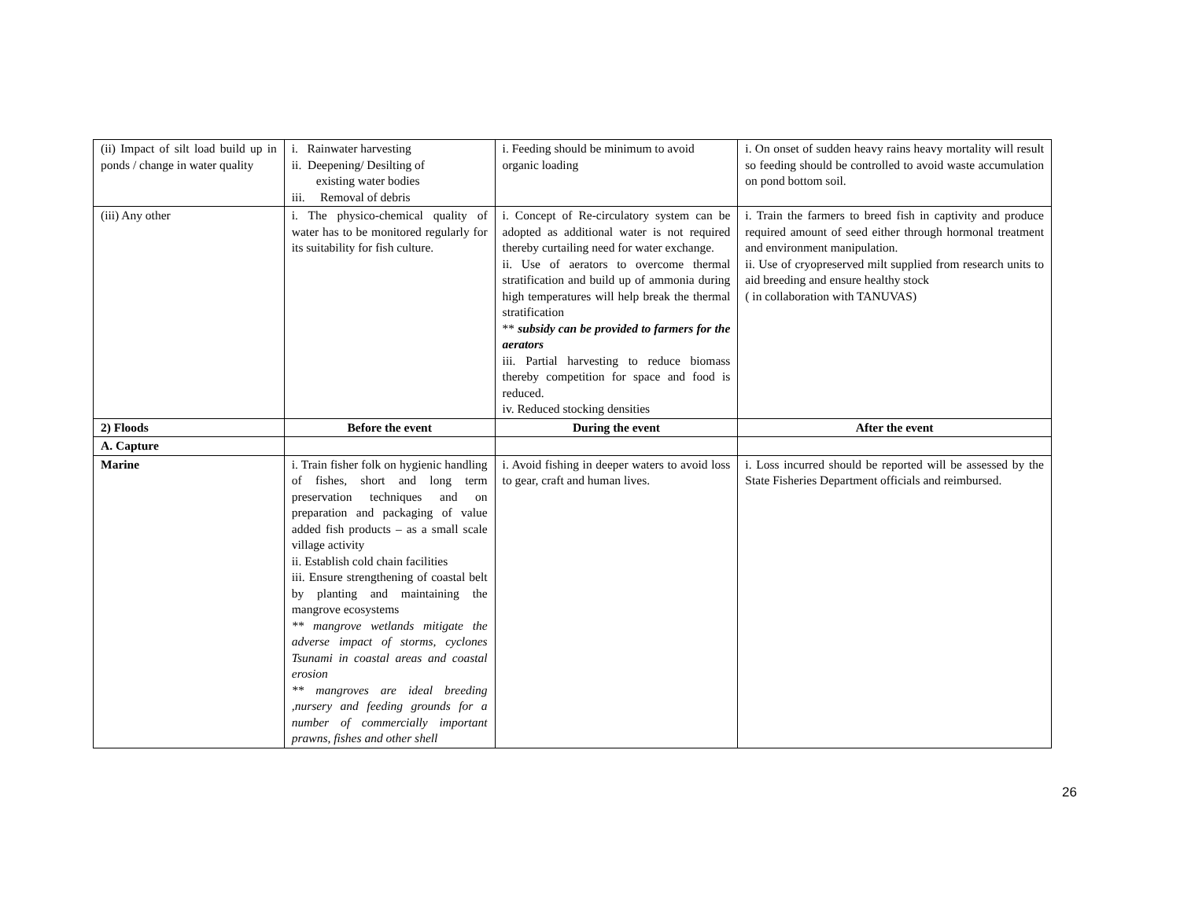| (ii) Impact of silt load build up in ponds / change in water quality | i. Rainwater harvesting ii. Deepening/ Desilting of existing water bodies iii. Removal of debris | i. Feeding should be minimum to avoid organic loading | i. On onset of sudden heavy rains heavy mortality will result so feeding should be controlled to avoid waste accumulation on pond bottom soil. |
| (iii) Any other | i. The physico-chemical quality of water has to be monitored regularly for its suitability for fish culture. | i. Concept of Re-circulatory system can be adopted as additional water is not required thereby curtailing need for water exchange. ii. Use of aerators to overcome thermal stratification and build up of ammonia during high temperatures will help break the thermal stratification ** subsidy can be provided to farmers for the aerators iii. Partial harvesting to reduce biomass thereby competition for space and food is reduced. iv. Reduced stocking densities | i. Train the farmers to breed fish in captivity and produce required amount of seed either through hormonal treatment and environment manipulation. ii. Use of cryopreserved milt supplied from research units to aid breeding and ensure healthy stock ( in collaboration with TANUVAS) |
| 2) Floods | Before the event | During the event | After the event |
| A. Capture | | | |
| Marine | i. Train fisher folk on hygienic handling of fishes, short and long term preservation techniques and on preparation and packaging of value added fish products – as a small scale village activity ii. Establish cold chain facilities iii. Ensure strengthening of coastal belt by planting and maintaining the mangrove ecosystems ** mangrove wetlands mitigate the adverse impact of storms, cyclones Tsunami in coastal areas and coastal erosion ** mangroves are ideal breeding ,nursery and feeding grounds for a number of commercially important prawns, fishes and other shell | i. Avoid fishing in deeper waters to avoid loss to gear, craft and human lives. | i. Loss incurred should be reported will be assessed by the State Fisheries Department officials and reimbursed. |
26